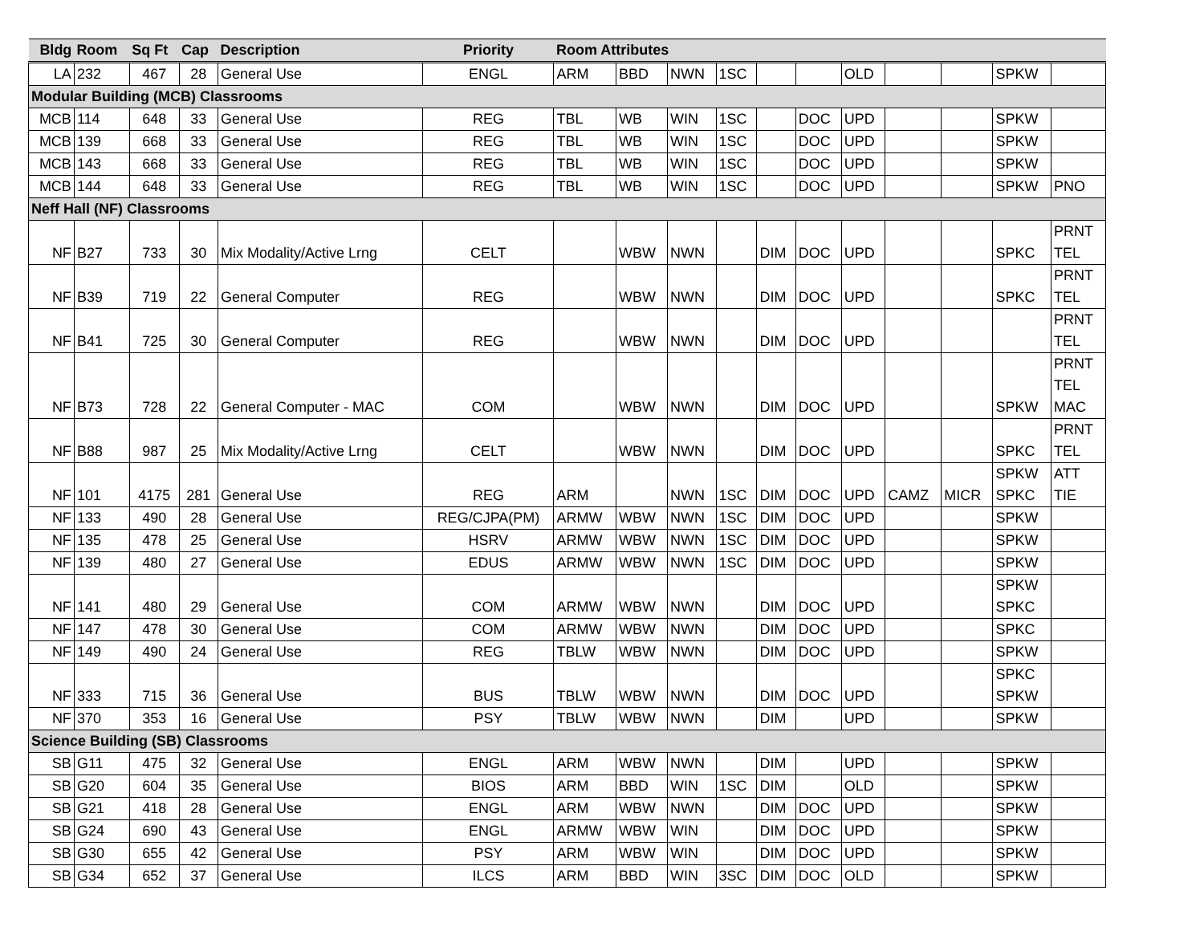| Bldg | Room | Sq Ft | Cap | Description | Priority | Room Attributes | | | | | | | | | | |
| --- | --- | --- | --- | --- | --- | --- | --- | --- | --- | --- | --- | --- | --- | --- | --- | --- |
| LA | 232 | 467 | 28 | General Use | ENGL | ARM | BBD | NWN | 1SC | | | OLD | | | SPKW | |
| Modular Building (MCB) Classrooms | | | | | | | | | | | | | | | | |
| MCB | 114 | 648 | 33 | General Use | REG | TBL | WB | WIN | 1SC | | DOC | UPD | | | SPKW | |
| MCB | 139 | 668 | 33 | General Use | REG | TBL | WB | WIN | 1SC | | DOC | UPD | | | SPKW | |
| MCB | 143 | 668 | 33 | General Use | REG | TBL | WB | WIN | 1SC | | DOC | UPD | | | SPKW | |
| MCB | 144 | 648 | 33 | General Use | REG | TBL | WB | WIN | 1SC | | DOC | UPD | | | SPKW | PNO |
| Neff Hall (NF) Classrooms | | | | | | | | | | | | | | | | |
| NF | B27 | 733 | 30 | Mix Modality/Active Lrng | CELT | | WBW | NWN | | DIM | DOC | UPD | | | SPKC | PRNT TEL |
| NF | B39 | 719 | 22 | General Computer | REG | | WBW | NWN | | DIM | DOC | UPD | | | SPKC | PRNT TEL |
| NF | B41 | 725 | 30 | General Computer | REG | | WBW | NWN | | DIM | DOC | UPD | | | | PRNT TEL |
| NF | B73 | 728 | 22 | General Computer - MAC | COM | | WBW | NWN | | DIM | DOC | UPD | | | SPKW | PRNT TEL MAC |
| NF | B88 | 987 | 25 | Mix Modality/Active Lrng | CELT | | WBW | NWN | | DIM | DOC | UPD | | | SPKC | PRNT TEL |
| NF | 101 | 4175 | 281 | General Use | REG | ARM | | NWN | 1SC | DIM | DOC | UPD | CAMZ | MICR | SPKW SPKC | ATT TIE |
| NF | 133 | 490 | 28 | General Use | REG/CJPA(PM) | ARMW | WBW | NWN | 1SC | DIM | DOC | UPD | | | SPKW | |
| NF | 135 | 478 | 25 | General Use | HSRV | ARMW | WBW | NWN | 1SC | DIM | DOC | UPD | | | SPKW | |
| NF | 139 | 480 | 27 | General Use | EDUS | ARMW | WBW | NWN | 1SC | DIM | DOC | UPD | | | SPKW | |
| NF | 141 | 480 | 29 | General Use | COM | ARMW | WBW | NWN | | DIM | DOC | UPD | | | SPKW SPKC | |
| NF | 147 | 478 | 30 | General Use | COM | ARMW | WBW | NWN | | DIM | DOC | UPD | | | SPKC | |
| NF | 149 | 490 | 24 | General Use | REG | TBLW | WBW | NWN | | DIM | DOC | UPD | | | SPKW | |
| NF | 333 | 715 | 36 | General Use | BUS | TBLW | WBW | NWN | | DIM | DOC | UPD | | | SPKC SPKW | |
| NF | 370 | 353 | 16 | General Use | PSY | TBLW | WBW | NWN | | DIM | | UPD | | | SPKW | |
| Science Building (SB) Classrooms | | | | | | | | | | | | | | | | |
| SB | G11 | 475 | 32 | General Use | ENGL | ARM | WBW | NWN | | DIM | | UPD | | | SPKW | |
| SB | G20 | 604 | 35 | General Use | BIOS | ARM | BBD | WIN | 1SC | DIM | | OLD | | | SPKW | |
| SB | G21 | 418 | 28 | General Use | ENGL | ARM | WBW | NWN | | DIM | DOC | UPD | | | SPKW | |
| SB | G24 | 690 | 43 | General Use | ENGL | ARMW | WBW | WIN | | DIM | DOC | UPD | | | SPKW | |
| SB | G30 | 655 | 42 | General Use | PSY | ARM | WBW | WIN | | DIM | DOC | UPD | | | SPKW | |
| SB | G34 | 652 | 37 | General Use | ILCS | ARM | BBD | WIN | 3SC | DIM | DOC | OLD | | | SPKW | |